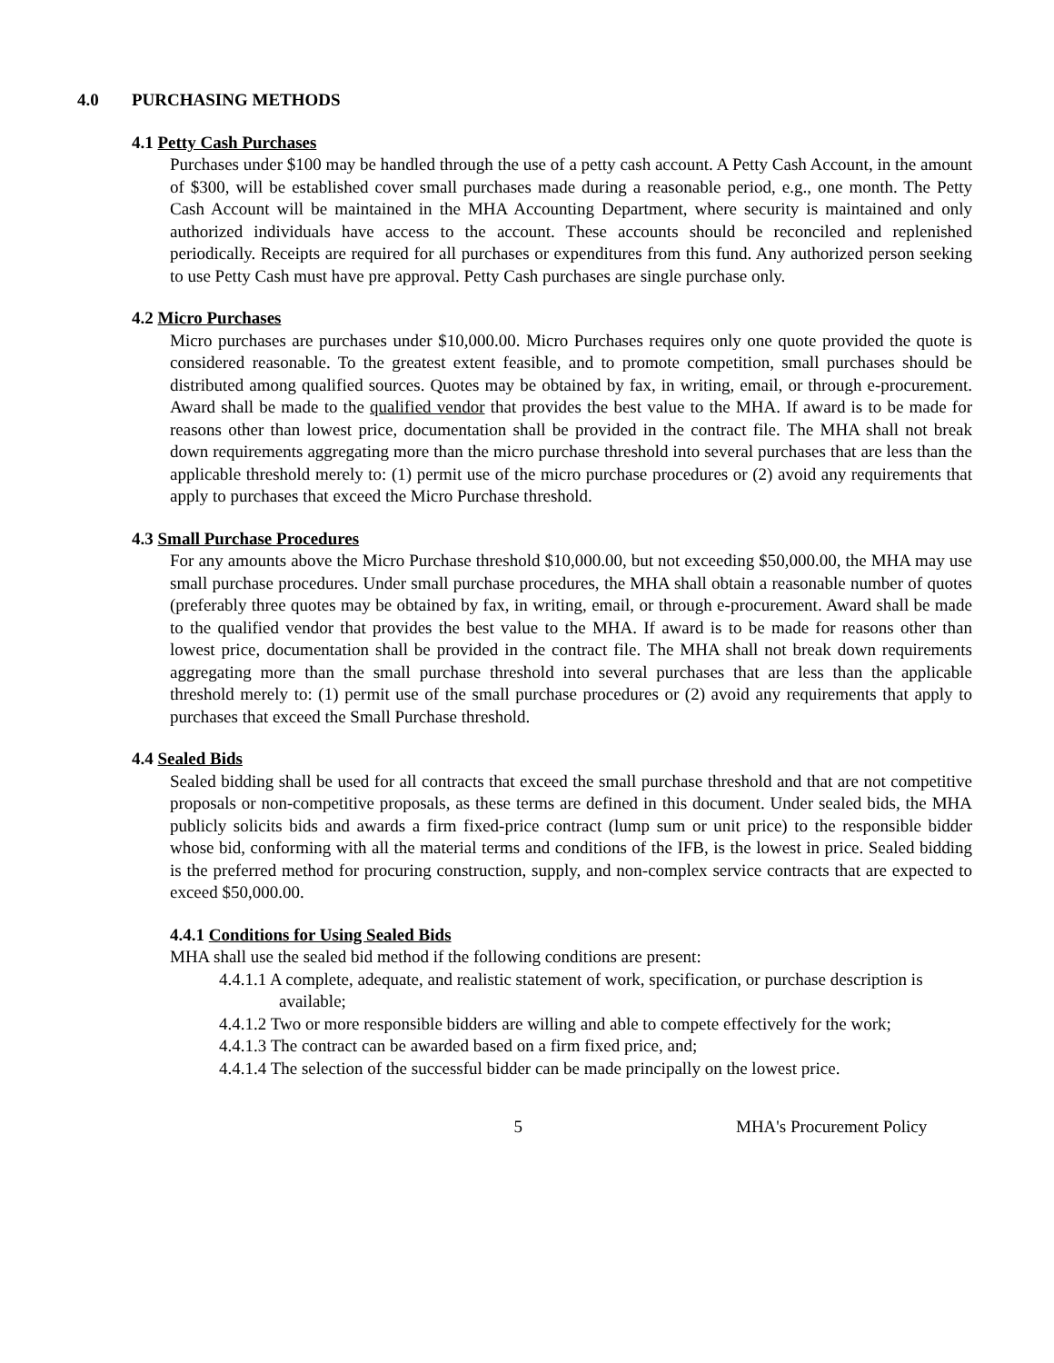4.0 PURCHASING METHODS
4.1 Petty Cash Purchases
Purchases under $100 may be handled through the use of a petty cash account. A Petty Cash Account, in the amount of $300, will be established cover small purchases made during a reasonable period, e.g., one month. The Petty Cash Account will be maintained in the MHA Accounting Department, where security is maintained and only authorized individuals have access to the account. These accounts should be reconciled and replenished periodically. Receipts are required for all purchases or expenditures from this fund. Any authorized person seeking to use Petty Cash must have pre approval. Petty Cash purchases are single purchase only.
4.2 Micro Purchases
Micro purchases are purchases under $10,000.00. Micro Purchases requires only one quote provided the quote is considered reasonable. To the greatest extent feasible, and to promote competition, small purchases should be distributed among qualified sources. Quotes may be obtained by fax, in writing, email, or through e-procurement. Award shall be made to the qualified vendor that provides the best value to the MHA. If award is to be made for reasons other than lowest price, documentation shall be provided in the contract file. The MHA shall not break down requirements aggregating more than the micro purchase threshold into several purchases that are less than the applicable threshold merely to: (1) permit use of the micro purchase procedures or (2) avoid any requirements that apply to purchases that exceed the Micro Purchase threshold.
4.3 Small Purchase Procedures
For any amounts above the Micro Purchase threshold $10,000.00, but not exceeding $50,000.00, the MHA may use small purchase procedures. Under small purchase procedures, the MHA shall obtain a reasonable number of quotes (preferably three quotes may be obtained by fax, in writing, email, or through e-procurement. Award shall be made to the qualified vendor that provides the best value to the MHA. If award is to be made for reasons other than lowest price, documentation shall be provided in the contract file. The MHA shall not break down requirements aggregating more than the small purchase threshold into several purchases that are less than the applicable threshold merely to: (1) permit use of the small purchase procedures or (2) avoid any requirements that apply to purchases that exceed the Small Purchase threshold.
4.4 Sealed Bids
Sealed bidding shall be used for all contracts that exceed the small purchase threshold and that are not competitive proposals or non-competitive proposals, as these terms are defined in this document. Under sealed bids, the MHA publicly solicits bids and awards a firm fixed-price contract (lump sum or unit price) to the responsible bidder whose bid, conforming with all the material terms and conditions of the IFB, is the lowest in price. Sealed bidding is the preferred method for procuring construction, supply, and non-complex service contracts that are expected to exceed $50,000.00.
4.4.1 Conditions for Using Sealed Bids
MHA shall use the sealed bid method if the following conditions are present:
4.4.1.1 A complete, adequate, and realistic statement of work, specification, or purchase description is available;
4.4.1.2 Two or more responsible bidders are willing and able to compete effectively for the work;
4.4.1.3 The contract can be awarded based on a firm fixed price, and;
4.4.1.4 The selection of the successful bidder can be made principally on the lowest price.
5 MHA's Procurement Policy